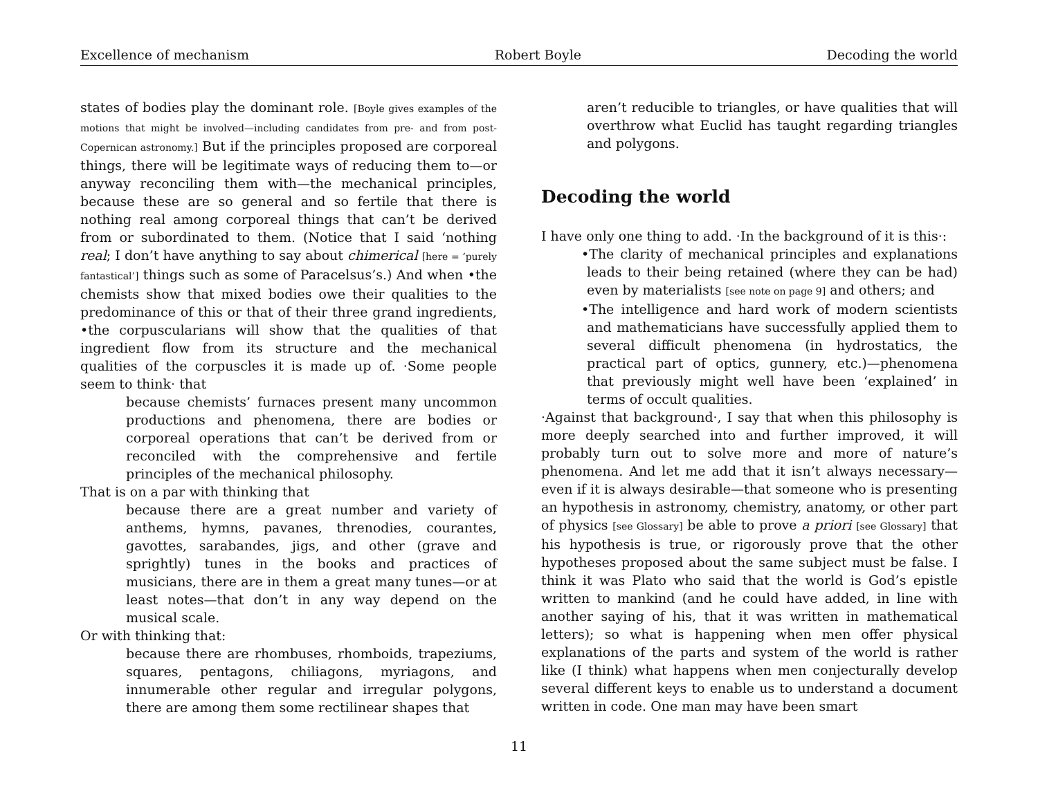Excellence of mechanism Robert Boyle Decoding the world
states of bodies play the dominant role. [Boyle gives examples of the motions that might be involved—including candidates from pre- and from post-Copernican astronomy.] But if the principles proposed are corporeal things, there will be legitimate ways of reducing them to—or anyway reconciling them with—the mechanical principles, because these are so general and so fertile that there is nothing real among corporeal things that can’t be derived from or subordinated to them. (Notice that I said ‘nothing real; I don’t have anything to say about chimerical [here = ‘purely fantastical’] things such as some of Paracelsus’s.) And when •the chemists show that mixed bodies owe their qualities to the predominance of this or that of their three grand ingredients, •the corpuscularians will show that the qualities of that ingredient flow from its structure and the mechanical qualities of the corpuscles it is made up of. ·Some people seem to think· that
because chemists’ furnaces present many uncommon productions and phenomena, there are bodies or corporeal operations that can’t be derived from or reconciled with the comprehensive and fertile principles of the mechanical philosophy.
That is on a par with thinking that
because there are a great number and variety of anthems, hymns, pavanes, threnodies, courantes, gavottes, sarabandes, jigs, and other (grave and sprightly) tunes in the books and practices of musicians, there are in them a great many tunes—or at least notes—that don’t in any way depend on the musical scale.
Or with thinking that:
because there are rhombuses, rhomboids, trapeziums, squares, pentagons, chiliagons, myriagons, and innumerable other regular and irregular polygons, there are among them some rectilinear shapes that
aren’t reducible to triangles, or have qualities that will overthrow what Euclid has taught regarding triangles and polygons.
Decoding the world
I have only one thing to add. ·In the background of it is this·:
•The clarity of mechanical principles and explanations leads to their being retained (where they can be had) even by materialists [see note on page 9] and others; and
•The intelligence and hard work of modern scientists and mathematicians have successfully applied them to several difficult phenomena (in hydrostatics, the practical part of optics, gunnery, etc.)—phenomena that previously might well have been ‘explained’ in terms of occult qualities.
·Against that background·, I say that when this philosophy is more deeply searched into and further improved, it will probably turn out to solve more and more of nature’s phenomena. And let me add that it isn’t always necessary—even if it is always desirable—that someone who is presenting an hypothesis in astronomy, chemistry, anatomy, or other part of physics [see Glossary] be able to prove a priori [see Glossary] that his hypothesis is true, or rigorously prove that the other hypotheses proposed about the same subject must be false. I think it was Plato who said that the world is God’s epistle written to mankind (and he could have added, in line with another saying of his, that it was written in mathematical letters); so what is happening when men offer physical explanations of the parts and system of the world is rather like (I think) what happens when men conjecturally develop several different keys to enable us to understand a document written in code. One man may have been smart
11